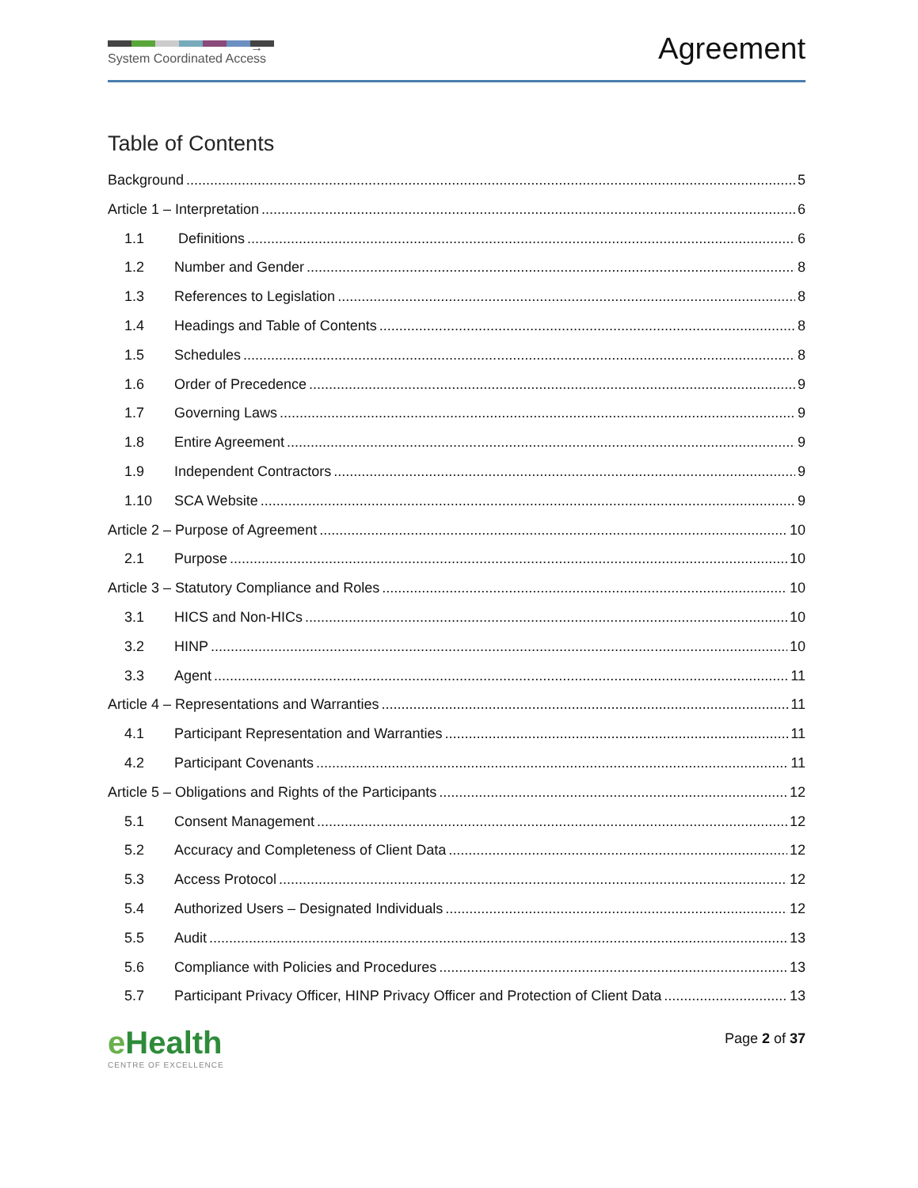→
System Coordinated Access
Agreement
Table of Contents
Background 5
Article 1 – Interpretation 6
1.1 Definitions 6
1.2 Number and Gender 8
1.3 References to Legislation 8
1.4 Headings and Table of Contents 8
1.5 Schedules 8
1.6 Order of Precedence 9
1.7 Governing Laws 9
1.8 Entire Agreement 9
1.9 Independent Contractors 9
1.10 SCA Website 9
Article 2 – Purpose of Agreement 10
2.1 Purpose 10
Article 3 – Statutory Compliance and Roles 10
3.1 HICS and Non-HICs 10
3.2 HINP 10
3.3 Agent 11
Article 4 – Representations and Warranties 11
4.1 Participant Representation and Warranties 11
4.2 Participant Covenants 11
Article 5 – Obligations and Rights of the Participants 12
5.1 Consent Management 12
5.2 Accuracy and Completeness of Client Data 12
5.3 Access Protocol 12
5.4 Authorized Users – Designated Individuals 12
5.5 Audit 13
5.6 Compliance with Policies and Procedures 13
5.7 Participant Privacy Officer, HINP Privacy Officer and Protection of Client Data 13
e Health
CENTRE OF EXCELLENCE
Page 2 of 37